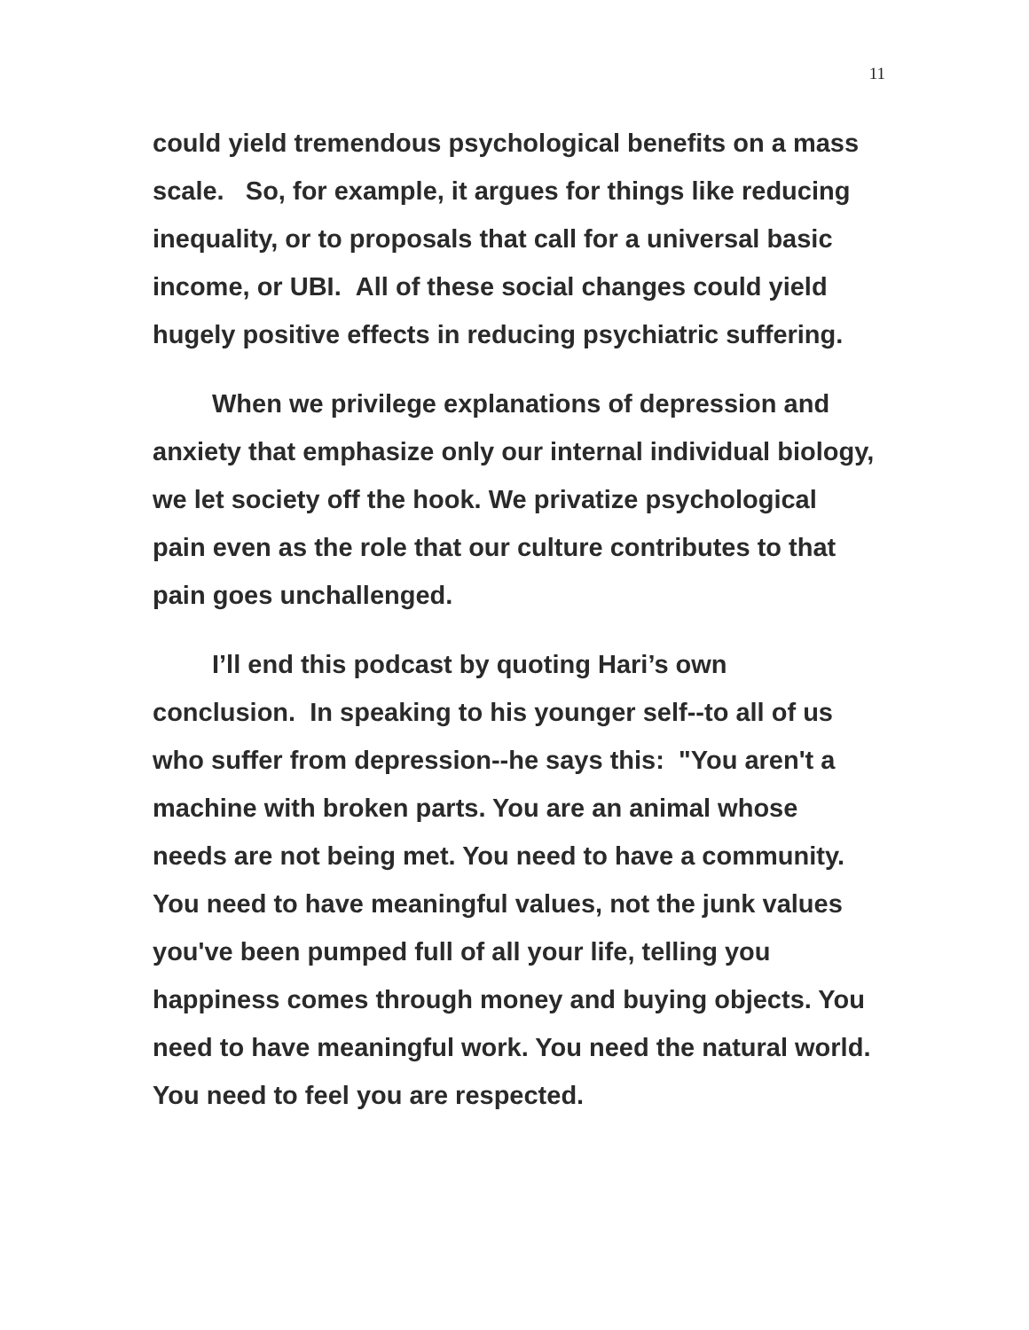11
could yield tremendous psychological benefits on a mass scale. So, for example, it argues for things like reducing inequality, or to proposals that call for a universal basic income, or UBI. All of these social changes could yield hugely positive effects in reducing psychiatric suffering.
When we privilege explanations of depression and anxiety that emphasize only our internal individual biology, we let society off the hook. We privatize psychological pain even as the role that our culture contributes to that pain goes unchallenged.
I’ll end this podcast by quoting Hari’s own conclusion. In speaking to his younger self--to all of us who suffer from depression--he says this: "You aren't a machine with broken parts. You are an animal whose needs are not being met. You need to have a community. You need to have meaningful values, not the junk values you've been pumped full of all your life, telling you happiness comes through money and buying objects. You need to have meaningful work. You need the natural world. You need to feel you are respected.